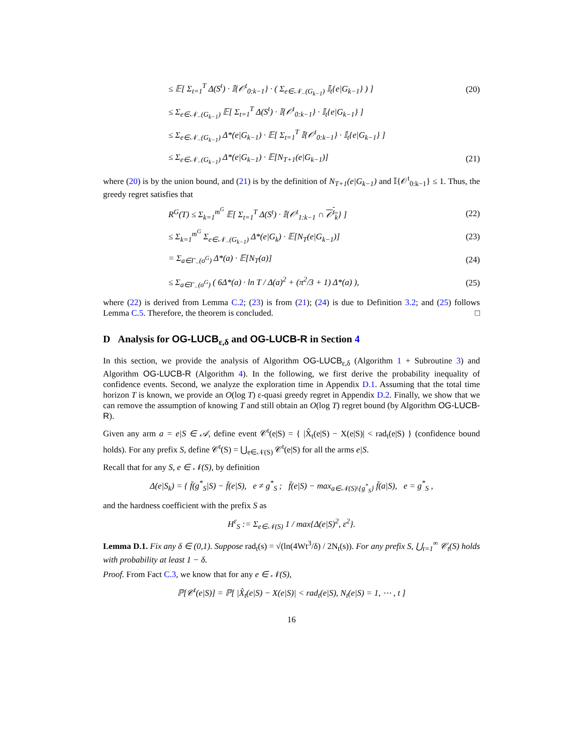≤ 𝔼[ Σ<sub>t=1</sub><sup>T</sup> Δ(S<sup>t</sup>) · 𝕀{𝒪<sup>t</sup><sub>0:k−1</sub>} · ( Σ<sub>e∈𝒩<sub>−</sub>(G<sub>k−1</sub>)</sub> 𝕀<sub>t</sub>{e|G<sub>k−1</sub>} ) ] (20)
≤ Σ<sub>e∈𝒩<sub>−</sub>(G<sub>k−1</sub>)</sub> 𝔼[ Σ<sub>t=1</sub><sup>T</sup> Δ(S<sup>t</sup>) · 𝕀{𝒪<sup>t</sup><sub>0:k−1</sub>} · 𝕀<sub>t</sub>{e|G<sub>k−1</sub>} ]
≤ Σ<sub>e∈𝒩<sub>−</sub>(G<sub>k−1</sub>)</sub> Δ*(e|G<sub>k−1</sub>) · 𝔼[ Σ<sub>t=1</sub><sup>T</sup> 𝕀{𝒪<sup>t</sup><sub>0:k−1</sub>} · 𝕀<sub>t</sub>{e|G<sub>k−1</sub>} ]
≤ Σ<sub>e∈𝒩<sub>−</sub>(G<sub>k−1</sub>)</sub> Δ*(e|G<sub>k−1</sub>) · 𝔼[N<sub>T+1</sub>(e|G<sub>k−1</sub>)] (21)
where (20) is by the union bound, and (21) is by the definition of N<sub>T+1</sub>(e|G<sub>k−1</sub>) and 𝕀{𝒪<sup>t</sup><sub>0:k−1</sub>} ≤ 1. Thus, the greedy regret satisfies that
R<sup>G</sup>(T) ≤ Σ<sub>k=1</sub><sup>m<sup>G</sup></sup> 𝔼[ Σ<sub>t=1</sub><sup>T</sup> Δ(S<sup>t</sup>) · 𝕀{𝒪<sup>t</sup><sub>1:k−1</sub> ∩ 𝒪<sup>t</sup><sub>k</sub>} ] (22)
≤ Σ<sub>k=1</sub><sup>m<sup>G</sup></sup> Σ<sub>e∈𝒩<sub>−</sub>(G<sub>k−1</sub>)</sub> Δ*(e|G<sub>k</sub>) · 𝔼[N<sub>T</sub>(e|G<sub>k−1</sub>)] (23)
= Σ<sub>a∈Γ<sub>−</sub>(σ<sup>G</sup>)</sub> Δ*(a) · 𝔼[N<sub>T</sub>(a)] (24)
≤ Σ<sub>a∈Γ<sub>−</sub>(σ<sup>G</sup>)</sub> ( 6Δ*(a) · ln T / Δ(a)<sup>2</sup> + (π<sup>2</sup>/3 + 1) Δ*(a) ), (25)
where (22) is derived from Lemma C.2; (23) is from (21); (24) is due to Definition 3.2; and (25) follows Lemma C.5. Therefore, the theorem is concluded. □
D Analysis for OG-LUCB<sub>ε,δ</sub> and OG-LUCB-R in Section 4
In this section, we provide the analysis of Algorithm OG-LUCB<sub>ε,δ</sub> (Algorithm 1 + Subroutine 3) and Algorithm OG-LUCB-R (Algorithm 4). In the following, we first derive the probability inequality of confidence events. Second, we analyze the exploration time in Appendix D.1. Assuming that the total time horizon T is known, we provide an O(log T) ε-quasi greedy regret in Appendix D.2. Finally, we show that we can remove the assumption of knowing T and still obtain an O(log T) regret bound (by Algorithm OG-LUCB-R).
Given any arm a = e|S ∈ 𝒜, define event 𝒞<sup>t</sup>(e|S) = { |X̂<sub>t</sub>(e|S) − X(e|S)| < rad<sub>t</sub>(e|S) } (confidence bound holds). For any prefix S, define 𝒞<sup>t</sup>(S) = ⋃<sub>e∈𝒩(S)</sub> 𝒞<sup>t</sup>(e|S) for all the arms e|S.
Recall that for any S, e ∈ 𝒩(S), by definition
Δ(e|S<sub>k</sub>) = { f̄(g<sup>*</sup><sub>S</sub>|S) − f̄(e|S), e ≠ g<sup>*</sup><sub>S</sub> ; f̄(e|S) − max<sub>a∈𝒩(S)\{g<sup>*</sup><sub>S</sub>}</sub> f̄(a|S), e = g<sup>*</sup><sub>S</sub> ,
and the hardness coefficient with the prefix S as
H<sup>ε</sup><sub>S</sub> := Σ<sub>e∈𝒩(S)</sub> 1 / max{Δ(e|S)<sup>2</sup>, ε<sup>2</sup>}.
Lemma D.1. Fix any δ ∈ (0,1). Suppose rad<sub>t</sub>(s) = √(ln(4Wt<sup>3</sup>/δ) / 2N<sub>t</sub>(s)). For any prefix S, ⋃<sub>t=1</sub><sup>∞</sup> 𝒞<sub>t</sub>(S) holds with probability at least 1 − δ.
Proof. From Fact C.3, we know that for any e ∈ 𝒩(S),
ℙ[𝒞<sup>t</sup>(e|S)] = ℙ[ |X̂<sub>t</sub>(e|S) − X(e|S)| < rad<sub>t</sub>(e|S), N<sub>t</sub>(e|S) = 1, ⋯ , t ]
16